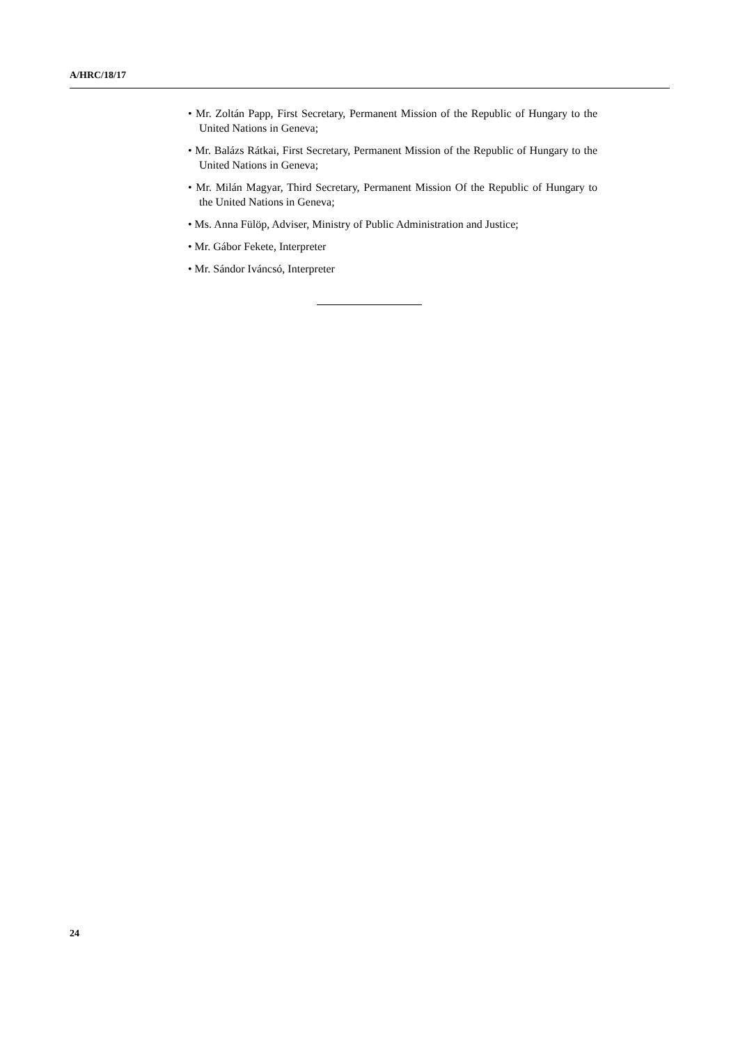A/HRC/18/17
• Mr. Zoltán Papp, First Secretary, Permanent Mission of the Republic of Hungary to the United Nations in Geneva;
• Mr. Balázs Rátkai, First Secretary, Permanent Mission of the Republic of Hungary to the United Nations in Geneva;
• Mr. Milán Magyar, Third Secretary, Permanent Mission Of the Republic of Hungary to the United Nations in Geneva;
• Ms. Anna Fülöp, Adviser, Ministry of Public Administration and Justice;
• Mr. Gábor Fekete, Interpreter
• Mr. Sándor Iváncsó, Interpreter
24